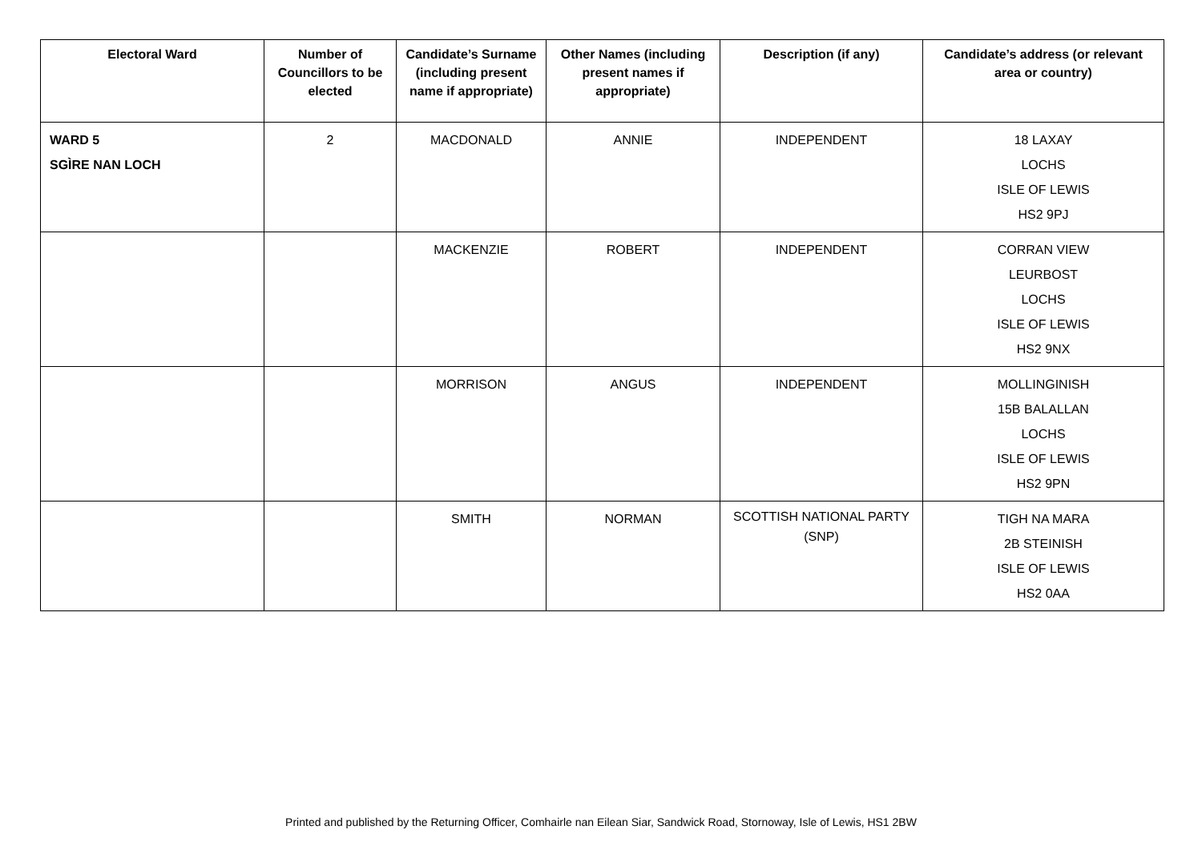| Electoral Ward | Number of Councillors to be elected | Candidate’s Surname (including present name if appropriate) | Other Names (including present names if appropriate) | Description (if any) | Candidate’s address (or relevant area or country) |
| --- | --- | --- | --- | --- | --- |
| WARD 5 SGÌRE NAN LOCH | 2 | MACDONALD | ANNIE | INDEPENDENT | 18 LAXAY LOCHS ISLE OF LEWIS HS2 9PJ |
| | | MACKENZIE | ROBERT | INDEPENDENT | CORRAN VIEW LEURBOST LOCHS ISLE OF LEWIS HS2 9NX |
| | | MORRISON | ANGUS | INDEPENDENT | MOLLINGINISH 15B BALALLAN LOCHS ISLE OF LEWIS HS2 9PN |
| | | SMITH | NORMAN | SCOTTISH NATIONAL PARTY (SNP) | TIGH NA MARA 2B STEINISH ISLE OF LEWIS HS2 0AA |
Printed and published by the Returning Officer, Comhairle nan Eilean Siar, Sandwick Road, Stornoway, Isle of Lewis, HS1 2BW